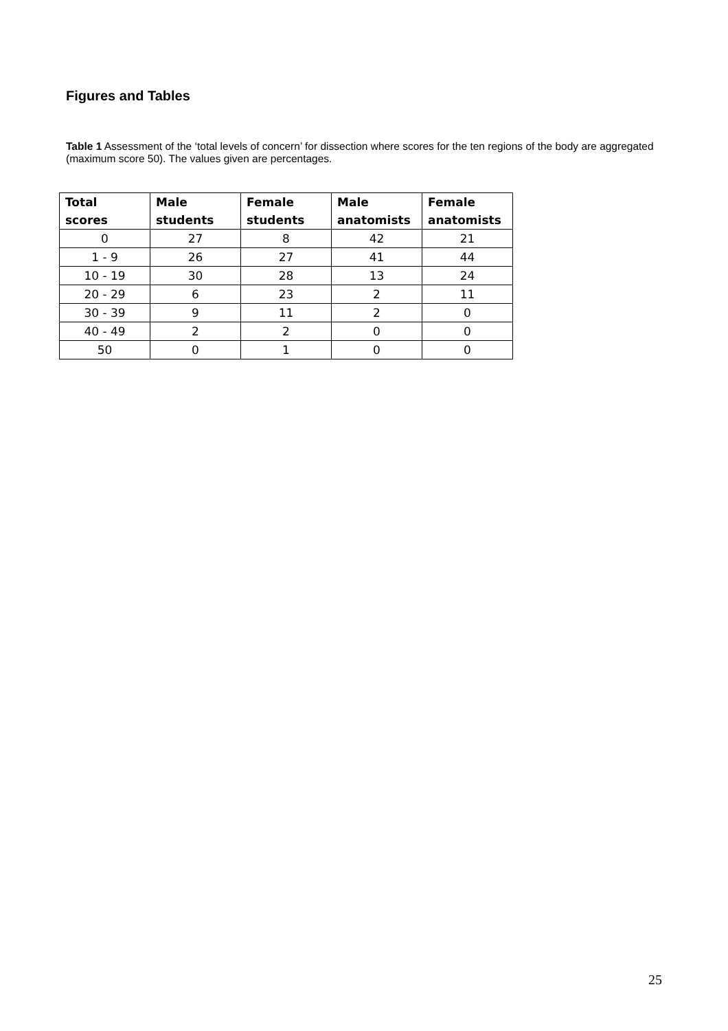Figures and Tables
Table 1 Assessment of the ‘total levels of concern’ for dissection where scores for the ten regions of the body are aggregated (maximum score 50). The values given are percentages.
| Total scores | Male students | Female students | Male anatomists | Female anatomists |
| --- | --- | --- | --- | --- |
| 0 | 27 | 8 | 42 | 21 |
| 1 - 9 | 26 | 27 | 41 | 44 |
| 10 - 19 | 30 | 28 | 13 | 24 |
| 20 - 29 | 6 | 23 | 2 | 11 |
| 30 - 39 | 9 | 11 | 2 | 0 |
| 40 - 49 | 2 | 2 | 0 | 0 |
| 50 | 0 | 1 | 0 | 0 |
25